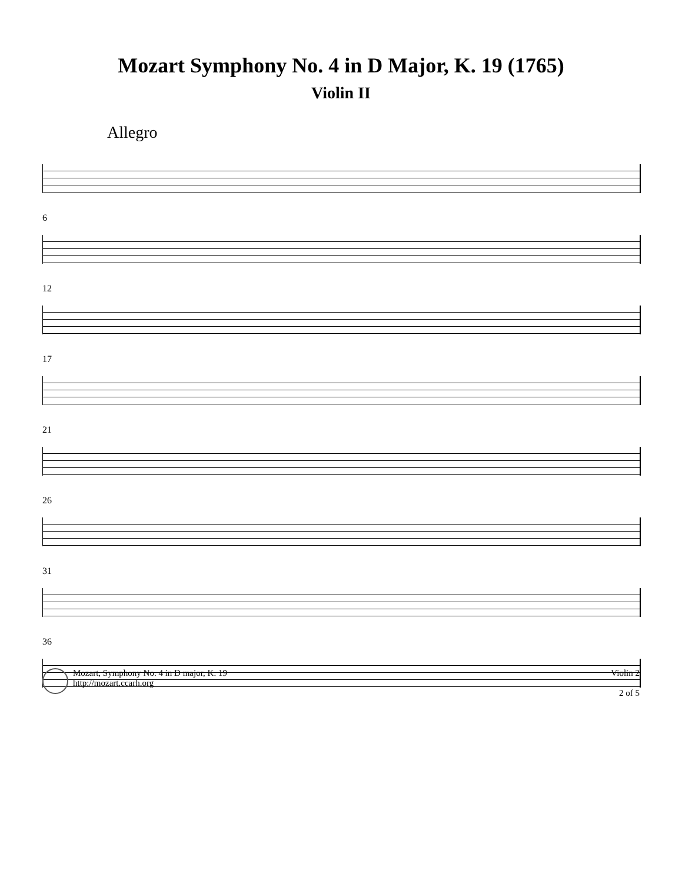Mozart Symphony No. 4 in D Major, K. 19 (1765)
Violin II
Allegro
6
12
17
21
26
31
36
Mozart, Symphony No. 4 in D major, K. 19
http://mozart.ccarh.org
Violin 2
2 of 5